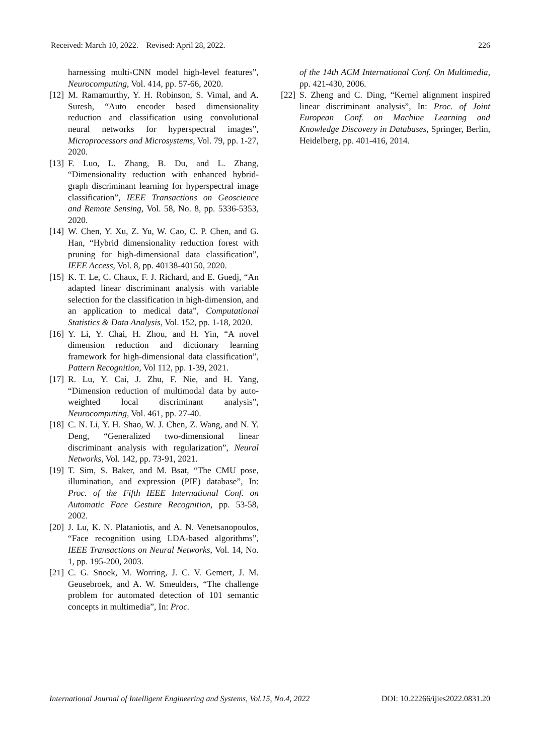Received: March 10, 2022. Revised: April 28, 2022. 226
harnessing multi-CNN model high-level features”, Neurocomputing, Vol. 414, pp. 57-66, 2020.
[12] M. Ramamurthy, Y. H. Robinson, S. Vimal, and A. Suresh, “Auto encoder based dimensionality reduction and classification using convolutional neural networks for hyperspectral images”, Microprocessors and Microsystems, Vol. 79, pp. 1-27, 2020.
[13] F. Luo, L. Zhang, B. Du, and L. Zhang, “Dimensionality reduction with enhanced hybrid-graph discriminant learning for hyperspectral image classification”, IEEE Transactions on Geoscience and Remote Sensing, Vol. 58, No. 8, pp. 5336-5353, 2020.
[14] W. Chen, Y. Xu, Z. Yu, W. Cao, C. P. Chen, and G. Han, “Hybrid dimensionality reduction forest with pruning for high-dimensional data classification”, IEEE Access, Vol. 8, pp. 40138-40150, 2020.
[15] K. T. Le, C. Chaux, F. J. Richard, and E. Guedj, “An adapted linear discriminant analysis with variable selection for the classification in high-dimension, and an application to medical data”, Computational Statistics & Data Analysis, Vol. 152, pp. 1-18, 2020.
[16] Y. Li, Y. Chai, H. Zhou, and H. Yin, “A novel dimension reduction and dictionary learning framework for high-dimensional data classification”, Pattern Recognition, Vol 112, pp. 1-39, 2021.
[17] R. Lu, Y. Cai, J. Zhu, F. Nie, and H. Yang, “Dimension reduction of multimodal data by auto-weighted local discriminant analysis”, Neurocomputing, Vol. 461, pp. 27-40.
[18] C. N. Li, Y. H. Shao, W. J. Chen, Z. Wang, and N. Y. Deng, “Generalized two-dimensional linear discriminant analysis with regularization”, Neural Networks, Vol. 142, pp. 73-91, 2021.
[19] T. Sim, S. Baker, and M. Bsat, “The CMU pose, illumination, and expression (PIE) database”, In: Proc. of the Fifth IEEE International Conf. on Automatic Face Gesture Recognition, pp. 53-58, 2002.
[20] J. Lu, K. N. Plataniotis, and A. N. Venetsanopoulos, “Face recognition using LDA-based algorithms”, IEEE Transactions on Neural Networks, Vol. 14, No. 1, pp. 195-200, 2003.
[21] C. G. Snoek, M. Worring, J. C. V. Gemert, J. M. Geusebroek, and A. W. Smeulders, “The challenge problem for automated detection of 101 semantic concepts in multimedia”, In: Proc.
of the 14th ACM International Conf. On Multimedia, pp. 421-430, 2006.
[22] S. Zheng and C. Ding, “Kernel alignment inspired linear discriminant analysis”, In: Proc. of Joint European Conf. on Machine Learning and Knowledge Discovery in Databases, Springer, Berlin, Heidelberg, pp. 401-416, 2014.
International Journal of Intelligent Engineering and Systems, Vol.15, No.4, 2022 DOI: 10.22266/ijies2022.0831.20